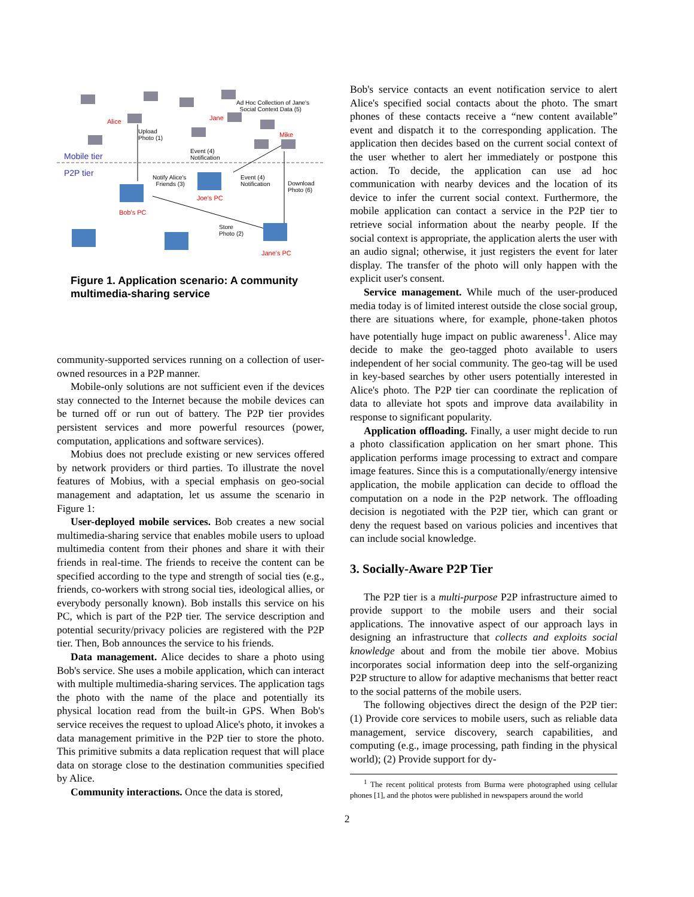Ad Hoc Collection of Jane's
Social Context Data (5)
Alice Jane
Mike
Upload
Photo (1)
Event (4)
Notification Mobile tier
P2P tier Notify Alice's
Friends (3)
Event (4)
Notification Download
Photo (6)
Joe's PC
Bob's PC
Store
Photo (2)
Jane's PC
Figure 1. Application scenario: A community multimedia-sharing service
community-supported services running on a collection of user-owned resources in a P2P manner.
Mobile-only solutions are not sufficient even if the devices stay connected to the Internet because the mobile devices can be turned off or run out of battery. The P2P tier provides persistent services and more powerful resources (power, computation, applications and software services).
Mobius does not preclude existing or new services offered by network providers or third parties. To illustrate the novel features of Mobius, with a special emphasis on geo-social management and adaptation, let us assume the scenario in Figure 1:
User-deployed mobile services. Bob creates a new social multimedia-sharing service that enables mobile users to upload multimedia content from their phones and share it with their friends in real-time. The friends to receive the content can be specified according to the type and strength of social ties (e.g., friends, co-workers with strong social ties, ideological allies, or everybody personally known). Bob installs this service on his PC, which is part of the P2P tier. The service description and potential security/privacy policies are registered with the P2P tier. Then, Bob announces the service to his friends.
Data management. Alice decides to share a photo using Bob's service. She uses a mobile application, which can interact with multiple multimedia-sharing services. The application tags the photo with the name of the place and potentially its physical location read from the built-in GPS. When Bob's service receives the request to upload Alice's photo, it invokes a data management primitive in the P2P tier to store the photo. This primitive submits a data replication request that will place data on storage close to the destination communities specified by Alice.
Community interactions. Once the data is stored,
Bob's service contacts an event notification service to alert Alice's specified social contacts about the photo. The smart phones of these contacts receive a “new content available” event and dispatch it to the corresponding application. The application then decides based on the current social context of the user whether to alert her immediately or postpone this action. To decide, the application can use ad hoc communication with nearby devices and the location of its device to infer the current social context. Furthermore, the mobile application can contact a service in the P2P tier to retrieve social information about the nearby people. If the social context is appropriate, the application alerts the user with an audio signal; otherwise, it just registers the event for later display. The transfer of the photo will only happen with the explicit user's consent.
Service management. While much of the user-produced media today is of limited interest outside the close social group, there are situations where, for example, phone-taken photos have potentially huge impact on public awareness<sup>1</sup>. Alice may decide to make the geo-tagged photo available to users independent of her social community. The geo-tag will be used in key-based searches by other users potentially interested in Alice's photo. The P2P tier can coordinate the replication of data to alleviate hot spots and improve data availability in response to significant popularity.
Application offloading. Finally, a user might decide to run a photo classification application on her smart phone. This application performs image processing to extract and compare image features. Since this is a computationally/energy intensive application, the mobile application can decide to offload the computation on a node in the P2P network. The offloading decision is negotiated with the P2P tier, which can grant or deny the request based on various policies and incentives that can include social knowledge.
3. Socially-Aware P2P Tier
The P2P tier is a multi-purpose P2P infrastructure aimed to provide support to the mobile users and their social applications. The innovative aspect of our approach lays in designing an infrastructure that collects and exploits social knowledge about and from the mobile tier above. Mobius incorporates social information deep into the self-organizing P2P structure to allow for adaptive mechanisms that better react to the social patterns of the mobile users.
The following objectives direct the design of the P2P tier: (1) Provide core services to mobile users, such as reliable data management, service discovery, search capabilities, and computing (e.g., image processing, path finding in the physical world); (2) Provide support for dy-
<sup>1</sup> The recent political protests from Burma were photographed using cellular phones [1], and the photos were published in newspapers around the world
2